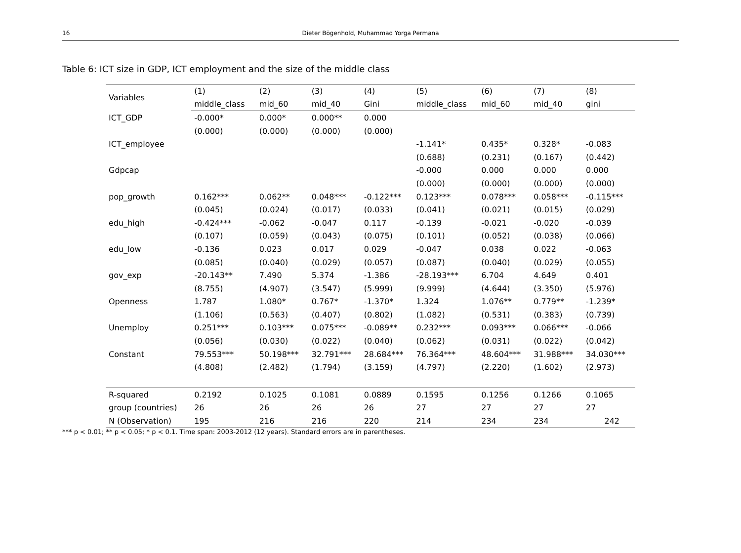16 Dieter Bögenhold, Muhammad Yorga Permana
Table 6: ICT size in GDP, ICT employment and the size of the middle class
| Variables | (1) | (2) | (3) | (4) | (5) | (6) | (7) | (8) |
| --- | --- | --- | --- | --- | --- | --- | --- | --- |
| | middle_class | mid_60 | mid_40 | Gini | middle_class | mid_60 | mid_40 | gini |
| ICT_GDP | -0.000* | 0.000* | 0.000** | 0.000 | | | | |
| | (0.000) | (0.000) | (0.000) | (0.000) | | | | |
| ICT_employee | | | | | -1.141* | 0.435* | 0.328* | -0.083 |
| | | | | | (0.688) | (0.231) | (0.167) | (0.442) |
| Gdpcap | | | | | -0.000 | 0.000 | 0.000 | 0.000 |
| | | | | | (0.000) | (0.000) | (0.000) | (0.000) |
| pop_growth | 0.162*** | 0.062** | 0.048*** | -0.122*** | 0.123*** | 0.078*** | 0.058*** | -0.115*** |
| | (0.045) | (0.024) | (0.017) | (0.033) | (0.041) | (0.021) | (0.015) | (0.029) |
| edu_high | -0.424*** | -0.062 | -0.047 | 0.117 | -0.139 | -0.021 | -0.020 | -0.039 |
| | (0.107) | (0.059) | (0.043) | (0.075) | (0.101) | (0.052) | (0.038) | (0.066) |
| edu_low | -0.136 | 0.023 | 0.017 | 0.029 | -0.047 | 0.038 | 0.022 | -0.063 |
| | (0.085) | (0.040) | (0.029) | (0.057) | (0.087) | (0.040) | (0.029) | (0.055) |
| gov_exp | -20.143** | 7.490 | 5.374 | -1.386 | -28.193*** | 6.704 | 4.649 | 0.401 |
| | (8.755) | (4.907) | (3.547) | (5.999) | (9.999) | (4.644) | (3.350) | (5.976) |
| Openness | 1.787 | 1.080* | 0.767* | -1.370* | 1.324 | 1.076** | 0.779** | -1.239* |
| | (1.106) | (0.563) | (0.407) | (0.802) | (1.082) | (0.531) | (0.383) | (0.739) |
| Unemploy | 0.251*** | 0.103*** | 0.075*** | -0.089** | 0.232*** | 0.093*** | 0.066*** | -0.066 |
| | (0.056) | (0.030) | (0.022) | (0.040) | (0.062) | (0.031) | (0.022) | (0.042) |
| Constant | 79.553*** | 50.198*** | 32.791*** | 28.684*** | 76.364*** | 48.604*** | 31.988*** | 34.030*** |
| | (4.808) | (2.482) | (1.794) | (3.159) | (4.797) | (2.220) | (1.602) | (2.973) |
| R-squared | 0.2192 | 0.1025 | 0.1081 | 0.0889 | 0.1595 | 0.1256 | 0.1266 | 0.1065 |
| group (countries) | 26 | 26 | 26 | 26 | 27 | 27 | 27 | 27 |
| N (Observation) | 195 | 216 | 216 | 220 | 214 | 234 | 234 | 242 |
*** p < 0.01; ** p < 0.05; * p < 0.1. Time span: 2003-2012 (12 years). Standard errors are in parentheses.